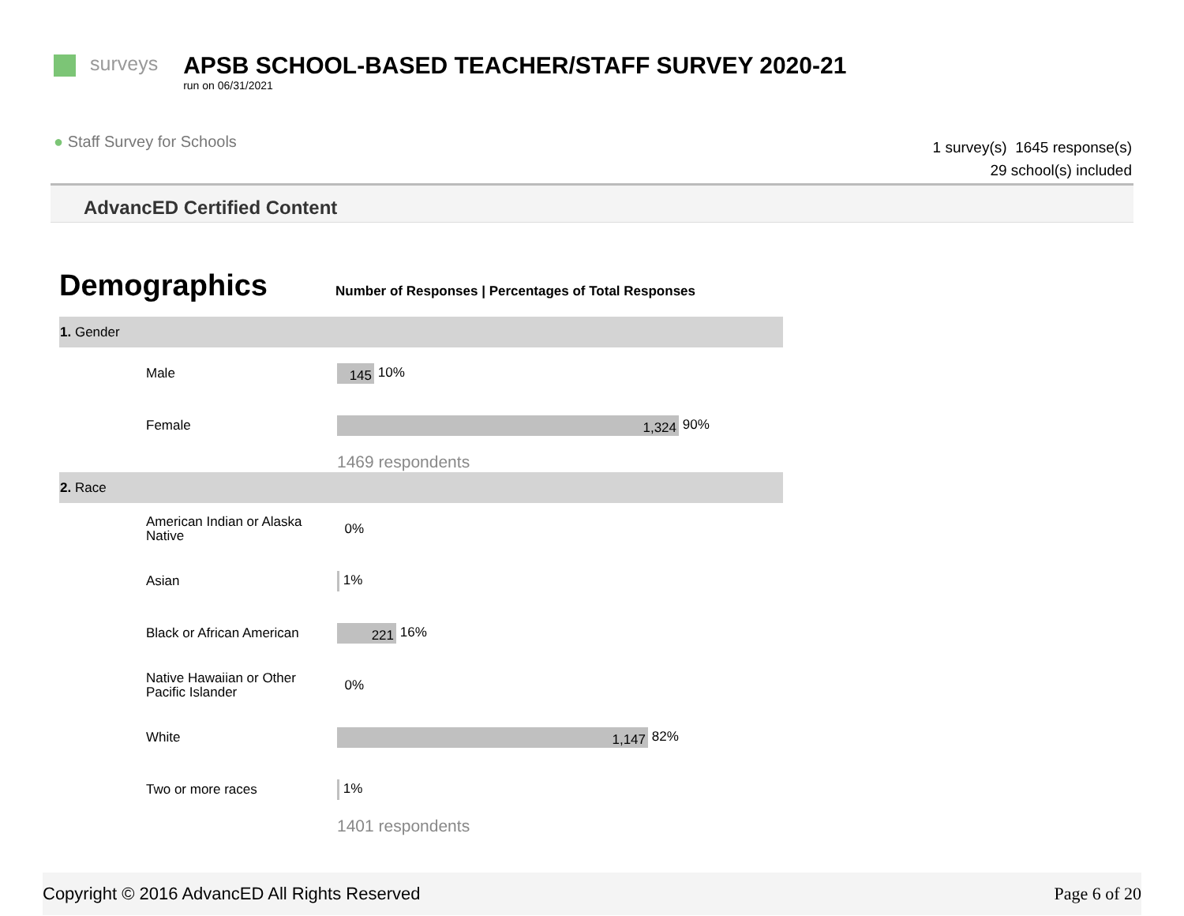surveys
APSB SCHOOL-BASED TEACHER/STAFF SURVEY 2020-21
run on 06/31/2021
● Staff Survey for Schools
1 survey(s) 1645 response(s)
29 school(s) included
AdvancED Certified Content
Demographics
Number of Responses | Percentages of Total Responses
| 1. Gender | |
| Male | 145 10% |
| Female | 1,324 90% |
| | 1469 respondents |
| 2. Race | |
| American Indian or Alaska Native | 0% |
| Asian | 1% |
| Black or African American | 221 16% |
| Native Hawaiian or Other Pacific Islander | 0% |
| White | 1,147 82% |
| Two or more races | 1% |
| | 1401 respondents |
Copyright © 2016 AdvancED All Rights Reserved Page 6 of 20